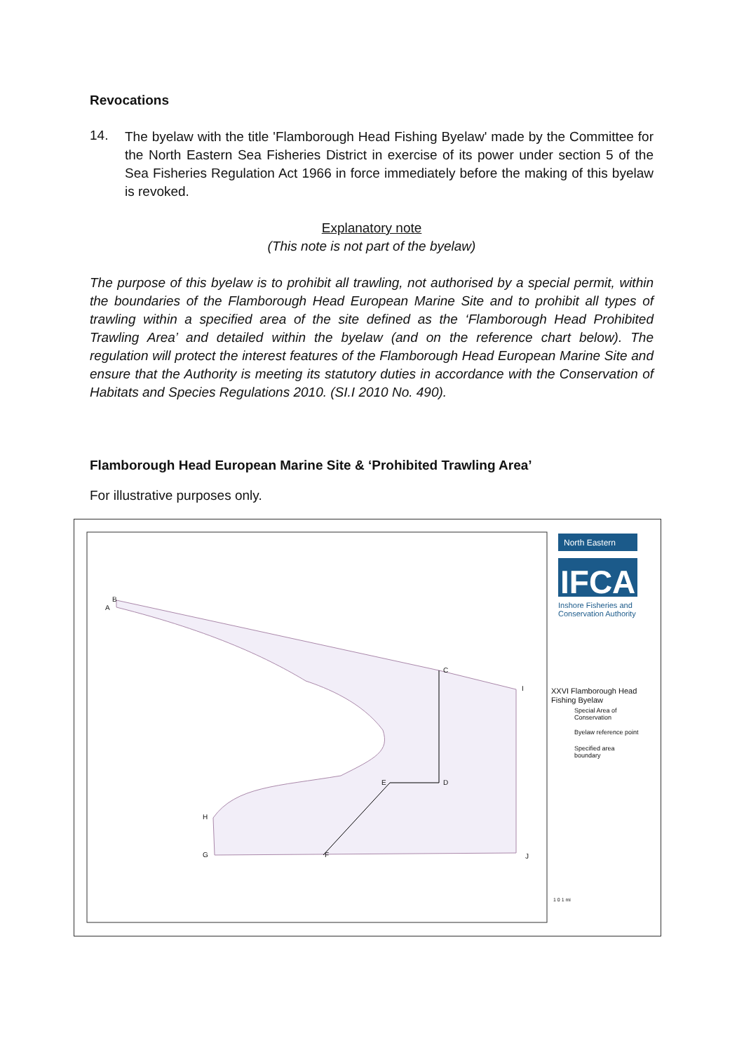Revocations
14.
The byelaw with the title 'Flamborough Head Fishing Byelaw' made by the Committee for the North Eastern Sea Fisheries District in exercise of its power under section 5 of the Sea Fisheries Regulation Act 1966 in force immediately before the making of this byelaw is revoked.
Explanatory note
(This note is not part of the byelaw)
The purpose of this byelaw is to prohibit all trawling, not authorised by a special permit, within the boundaries of the Flamborough Head European Marine Site and to prohibit all types of trawling within a specified area of the site defined as the ‘Flamborough Head Prohibited Trawling Area’ and detailed within the byelaw (and on the reference chart below). The regulation will protect the interest features of the Flamborough Head European Marine Site and ensure that the Authority is meeting its statutory duties in accordance with the Conservation of Habitats and Species Regulations 2010. (SI.I 2010 No. 490).
Flamborough Head European Marine Site & ‘Prohibited Trawling Area’
For illustrative purposes only.
North Eastern
IFCA
Inshore Fisheries and
Conservation Authority
B
A
C
I
D
E
H
G F J
XXVI Flamborough Head
Fishing Byelaw
Special Area of
Conservation
Byelaw reference point
Specified area
boundary
1 0 1 mi